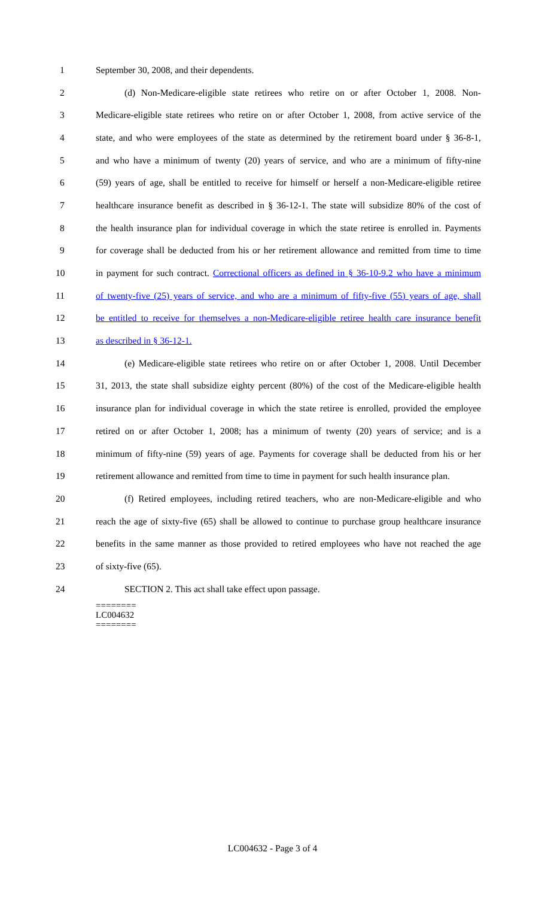1 September 30, 2008, and their dependents.
2 (d) Non-Medicare-eligible state retirees who retire on or after October 1, 2008. Non-
3 Medicare-eligible state retirees who retire on or after October 1, 2008, from active service of the
4 state, and who were employees of the state as determined by the retirement board under § 36-8-1,
5 and who have a minimum of twenty (20) years of service, and who are a minimum of fifty-nine
6 (59) years of age, shall be entitled to receive for himself or herself a non-Medicare-eligible retiree
7 healthcare insurance benefit as described in § 36-12-1. The state will subsidize 80% of the cost of
8 the health insurance plan for individual coverage in which the state retiree is enrolled in. Payments
9 for coverage shall be deducted from his or her retirement allowance and remitted from time to time
10 in payment for such contract. Correctional officers as defined in § 36-10-9.2 who have a minimum
11 of twenty-five (25) years of service, and who are a minimum of fifty-five (55) years of age, shall
12 be entitled to receive for themselves a non-Medicare-eligible retiree health care insurance benefit
13 as described in § 36-12-1.
14 (e) Medicare-eligible state retirees who retire on or after October 1, 2008. Until December
15 31, 2013, the state shall subsidize eighty percent (80%) of the cost of the Medicare-eligible health
16 insurance plan for individual coverage in which the state retiree is enrolled, provided the employee
17 retired on or after October 1, 2008; has a minimum of twenty (20) years of service; and is a
18 minimum of fifty-nine (59) years of age. Payments for coverage shall be deducted from his or her
19 retirement allowance and remitted from time to time in payment for such health insurance plan.
20 (f) Retired employees, including retired teachers, who are non-Medicare-eligible and who
21 reach the age of sixty-five (65) shall be allowed to continue to purchase group healthcare insurance
22 benefits in the same manner as those provided to retired employees who have not reached the age
23 of sixty-five (65).
24 SECTION 2. This act shall take effect upon passage.
========
LC004632
========
LC004632 - Page 3 of 4